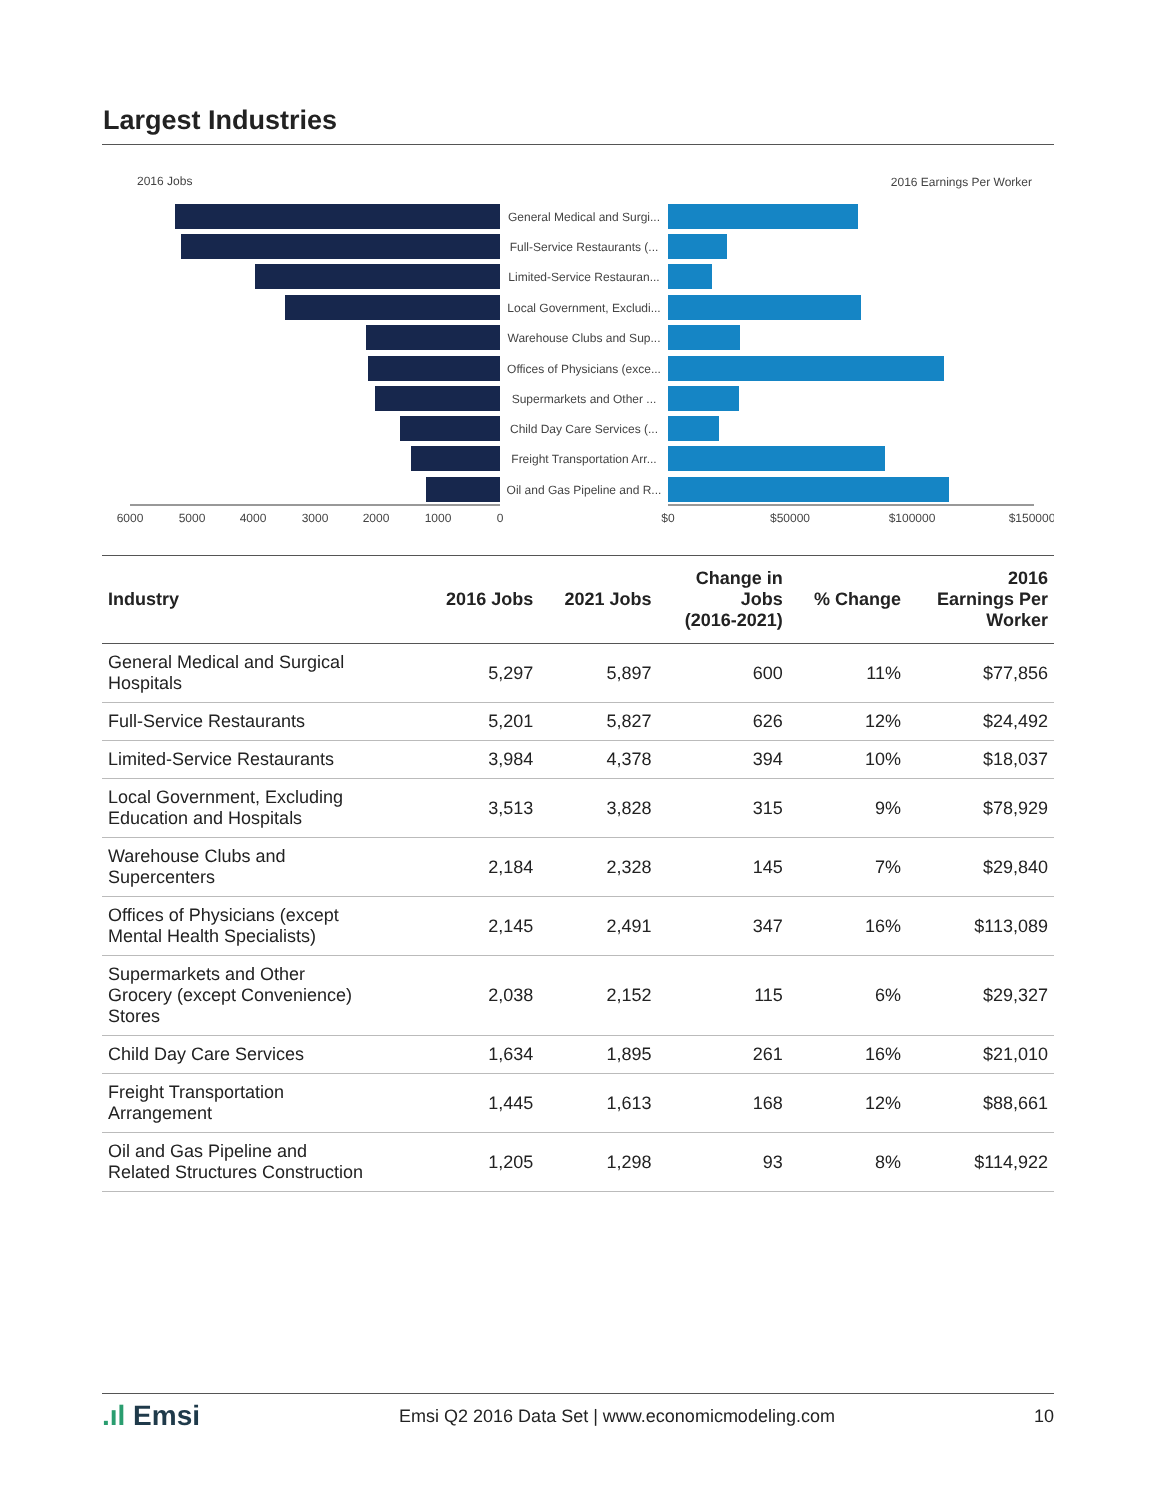Largest Industries
2016 Jobs
2016 Earnings Per Worker
General Medical and Surgi...
Full-Service Restaurants (...
Limited-Service Restauran...
Local Government, Excludi...
Warehouse Clubs and Sup...
Offices of Physicians (exce...
Supermarkets and Other ...
Child Day Care Services (...
Freight Transportation Arr...
Oil and Gas Pipeline and R...
6000
5000
4000
3000
2000
1000
0
$0
$50000
$100000
$150000
| Industry | 2016 Jobs | 2021 Jobs | Change in Jobs (2016-2021) | % Change | 2016 Earnings Per Worker |
| --- | --- | --- | --- | --- | --- |
| General Medical and Surgical Hospitals | 5,297 | 5,897 | 600 | 11% | $77,856 |
| Full-Service Restaurants | 5,201 | 5,827 | 626 | 12% | $24,492 |
| Limited-Service Restaurants | 3,984 | 4,378 | 394 | 10% | $18,037 |
| Local Government, Excluding Education and Hospitals | 3,513 | 3,828 | 315 | 9% | $78,929 |
| Warehouse Clubs and Supercenters | 2,184 | 2,328 | 145 | 7% | $29,840 |
| Offices of Physicians (except Mental Health Specialists) | 2,145 | 2,491 | 347 | 16% | $113,089 |
| Supermarkets and Other Grocery (except Convenience) Stores | 2,038 | 2,152 | 115 | 6% | $29,327 |
| Child Day Care Services | 1,634 | 1,895 | 261 | 16% | $21,010 |
| Freight Transportation Arrangement | 1,445 | 1,613 | 168 | 12% | $88,661 |
| Oil and Gas Pipeline and Related Structures Construction | 1,205 | 1,298 | 93 | 8% | $114,922 |
.ıl Emsi Emsi Q2 2016 Data Set | www.economicmodeling.com 10